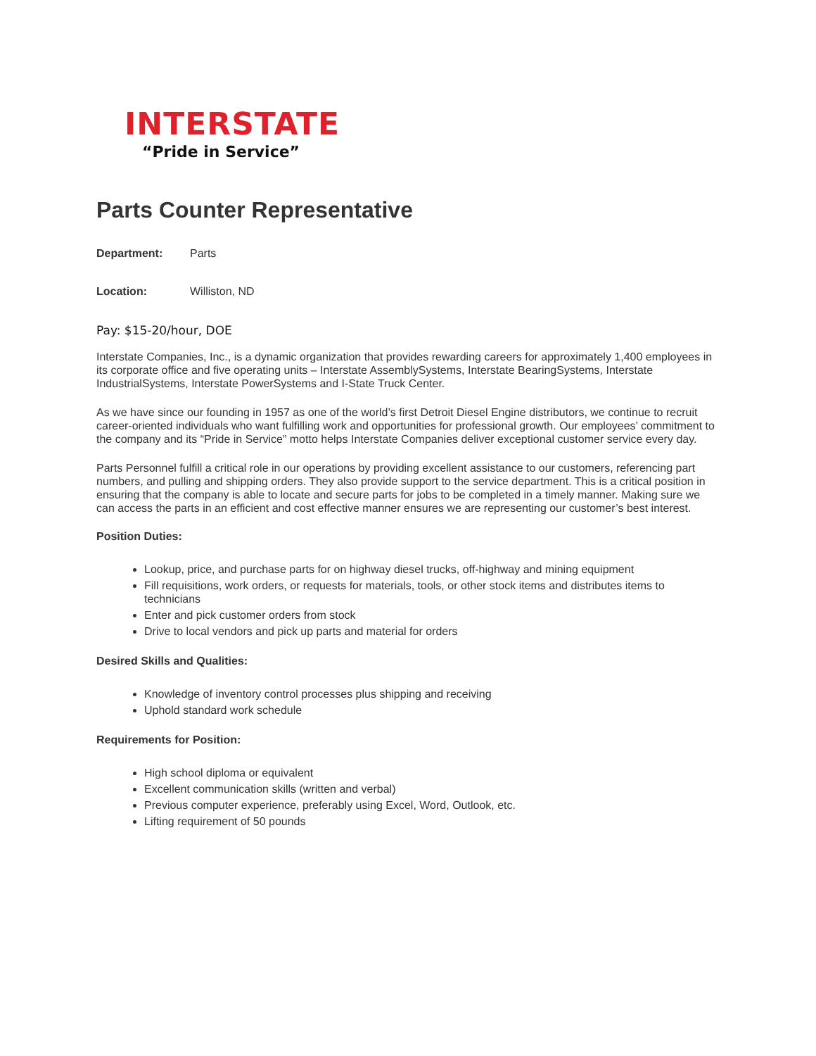INTERSTATE
“Pride in Service”
Parts Counter Representative
Department: Parts
Location: Williston, ND
Pay: $15-20/hour, DOE
Interstate Companies, Inc., is a dynamic organization that provides rewarding careers for approximately 1,400 employees in its corporate office and five operating units – Interstate AssemblySystems, Interstate BearingSystems, Interstate IndustrialSystems, Interstate PowerSystems and I-State Truck Center.
As we have since our founding in 1957 as one of the world’s first Detroit Diesel Engine distributors, we continue to recruit career-oriented individuals who want fulfilling work and opportunities for professional growth. Our employees’ commitment to the company and its “Pride in Service” motto helps Interstate Companies deliver exceptional customer service every day.
Parts Personnel fulfill a critical role in our operations by providing excellent assistance to our customers, referencing part numbers, and pulling and shipping orders. They also provide support to the service department. This is a critical position in ensuring that the company is able to locate and secure parts for jobs to be completed in a timely manner. Making sure we can access the parts in an efficient and cost effective manner ensures we are representing our customer’s best interest.
Position Duties:
Lookup, price, and purchase parts for on highway diesel trucks, off-highway and mining equipment
Fill requisitions, work orders, or requests for materials, tools, or other stock items and distributes items to technicians
Enter and pick customer orders from stock
Drive to local vendors and pick up parts and material for orders
Desired Skills and Qualities:
Knowledge of inventory control processes plus shipping and receiving
Uphold standard work schedule
Requirements for Position:
High school diploma or equivalent
Excellent communication skills (written and verbal)
Previous computer experience, preferably using Excel, Word, Outlook, etc.
Lifting requirement of 50 pounds